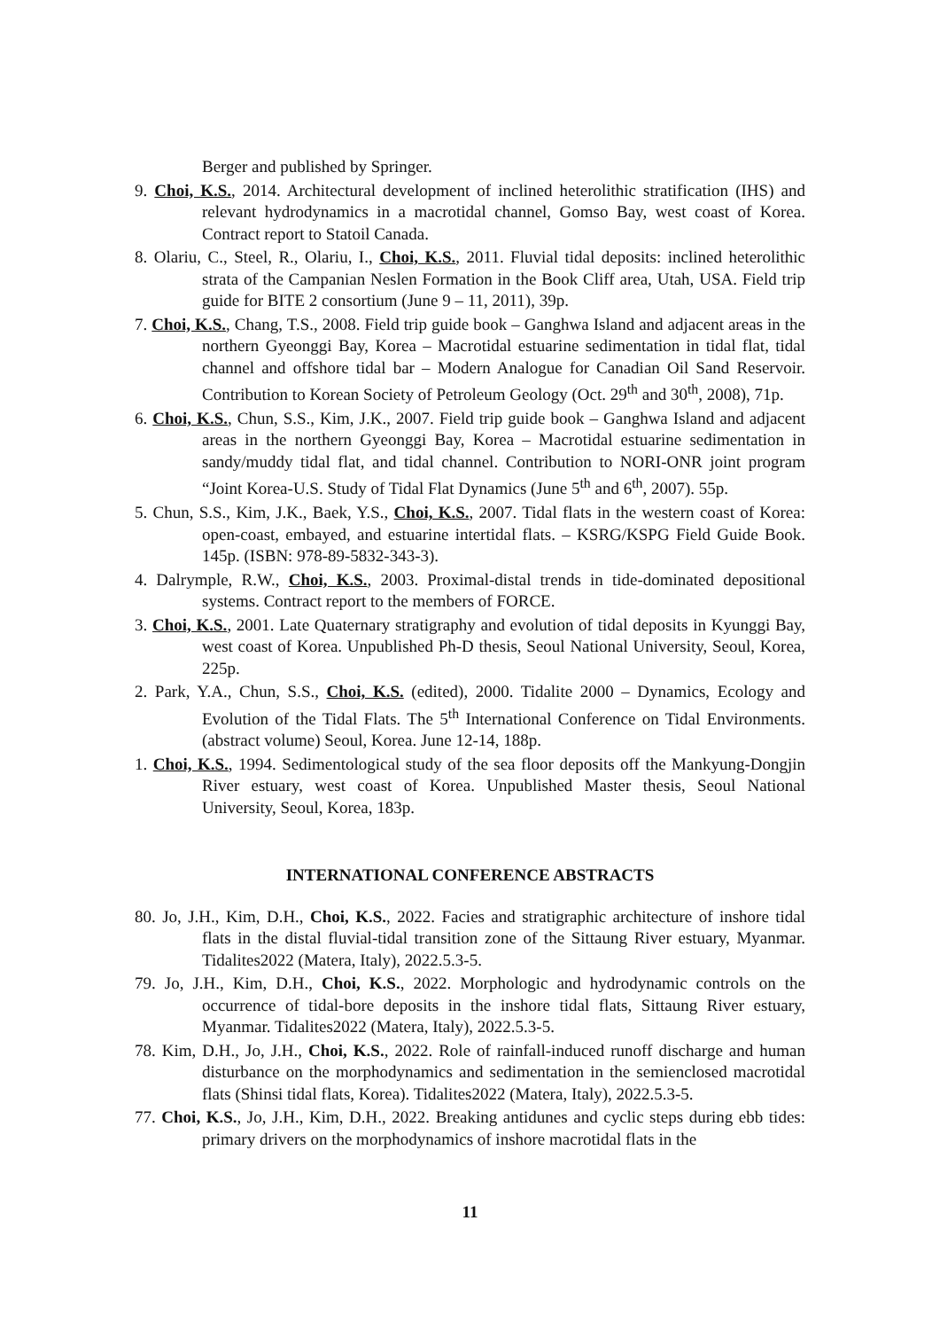Berger and published by Springer.
9. Choi, K.S., 2014. Architectural development of inclined heterolithic stratification (IHS) and relevant hydrodynamics in a macrotidal channel, Gomso Bay, west coast of Korea. Contract report to Statoil Canada.
8. Olariu, C., Steel, R., Olariu, I., Choi, K.S., 2011. Fluvial tidal deposits: inclined heterolithic strata of the Campanian Neslen Formation in the Book Cliff area, Utah, USA. Field trip guide for BITE 2 consortium (June 9 – 11, 2011), 39p.
7. Choi, K.S., Chang, T.S., 2008. Field trip guide book – Ganghwa Island and adjacent areas in the northern Gyeonggi Bay, Korea – Macrotidal estuarine sedimentation in tidal flat, tidal channel and offshore tidal bar – Modern Analogue for Canadian Oil Sand Reservoir. Contribution to Korean Society of Petroleum Geology (Oct. 29<sup>th</sup> and 30<sup>th</sup>, 2008), 71p.
6. Choi, K.S., Chun, S.S., Kim, J.K., 2007. Field trip guide book – Ganghwa Island and adjacent areas in the northern Gyeonggi Bay, Korea – Macrotidal estuarine sedimentation in sandy/muddy tidal flat, and tidal channel. Contribution to NORI-ONR joint program “Joint Korea-U.S. Study of Tidal Flat Dynamics (June 5<sup>th</sup> and 6<sup>th</sup>, 2007). 55p.
5. Chun, S.S., Kim, J.K., Baek, Y.S., Choi, K.S., 2007. Tidal flats in the western coast of Korea: open-coast, embayed, and estuarine intertidal flats. – KSRG/KSPG Field Guide Book. 145p. (ISBN: 978-89-5832-343-3).
4. Dalrymple, R.W., Choi, K.S., 2003. Proximal-distal trends in tide-dominated depositional systems. Contract report to the members of FORCE.
3. Choi, K.S., 2001. Late Quaternary stratigraphy and evolution of tidal deposits in Kyunggi Bay, west coast of Korea. Unpublished Ph-D thesis, Seoul National University, Seoul, Korea, 225p.
2. Park, Y.A., Chun, S.S., Choi, K.S. (edited), 2000. Tidalite 2000 – Dynamics, Ecology and Evolution of the Tidal Flats. The 5<sup>th</sup> International Conference on Tidal Environments. (abstract volume) Seoul, Korea. June 12-14, 188p.
1. Choi, K.S., 1994. Sedimentological study of the sea floor deposits off the Mankyung-Dongjin River estuary, west coast of Korea. Unpublished Master thesis, Seoul National University, Seoul, Korea, 183p.
INTERNATIONAL CONFERENCE ABSTRACTS
80. Jo, J.H., Kim, D.H., Choi, K.S., 2022. Facies and stratigraphic architecture of inshore tidal flats in the distal fluvial-tidal transition zone of the Sittaung River estuary, Myanmar. Tidalites2022 (Matera, Italy), 2022.5.3-5.
79. Jo, J.H., Kim, D.H., Choi, K.S., 2022. Morphologic and hydrodynamic controls on the occurrence of tidal-bore deposits in the inshore tidal flats, Sittaung River estuary, Myanmar. Tidalites2022 (Matera, Italy), 2022.5.3-5.
78. Kim, D.H., Jo, J.H., Choi, K.S., 2022. Role of rainfall-induced runoff discharge and human disturbance on the morphodynamics and sedimentation in the semienclosed macrotidal flats (Shinsi tidal flats, Korea). Tidalites2022 (Matera, Italy), 2022.5.3-5.
77. Choi, K.S., Jo, J.H., Kim, D.H., 2022. Breaking antidunes and cyclic steps during ebb tides: primary drivers on the morphodynamics of inshore macrotidal flats in the
11